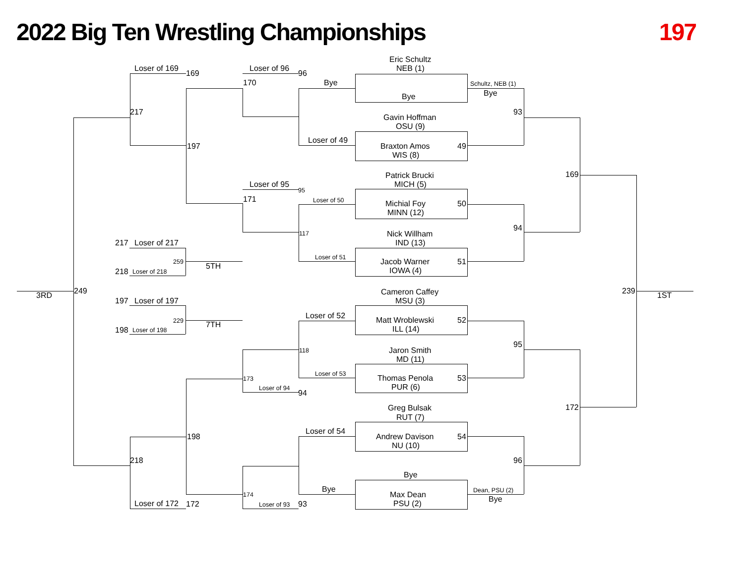2022 Big Ten Wrestling Championships 197 Eric Schultz NEB (1) Loser of 169 169 Loser of 96 96 170 Bye Schultz, NEB (1) Bye Bye 217 93 Gavin Hoffman OSU (9) Loser of 49 197 Braxton Amos 49 WIS (8) Patrick Brucki 169 MICH (5) Loser of 95 95 Loser of 50 171 Michial Foy 50 MINN (12) 94 117 Nick Willham IND (13) 217 Loser of 217 Loser of 51 259 Jacob Warner 51 5TH IOWA (4) 218 Loser of 218 249 3RD Cameron Caffey 239 1ST MSU (3) 197 Loser of 197 Loser of 52 229 Matt Wroblewski 52 7TH ILL (14) 198 Loser of 198 95 118 Jaron Smith MD (11) Loser of 53 Thomas Penola 53 173 PUR (6) Loser of 94 94 Greg Bulsak 172 RUT (7) Loser of 54 198 Andrew Davison 54 NU (10) 218 96 Bye Bye Dean, PSU (2) 174 Max Dean Bye Loser of 172 172 Loser of 93 93 PSU (2)